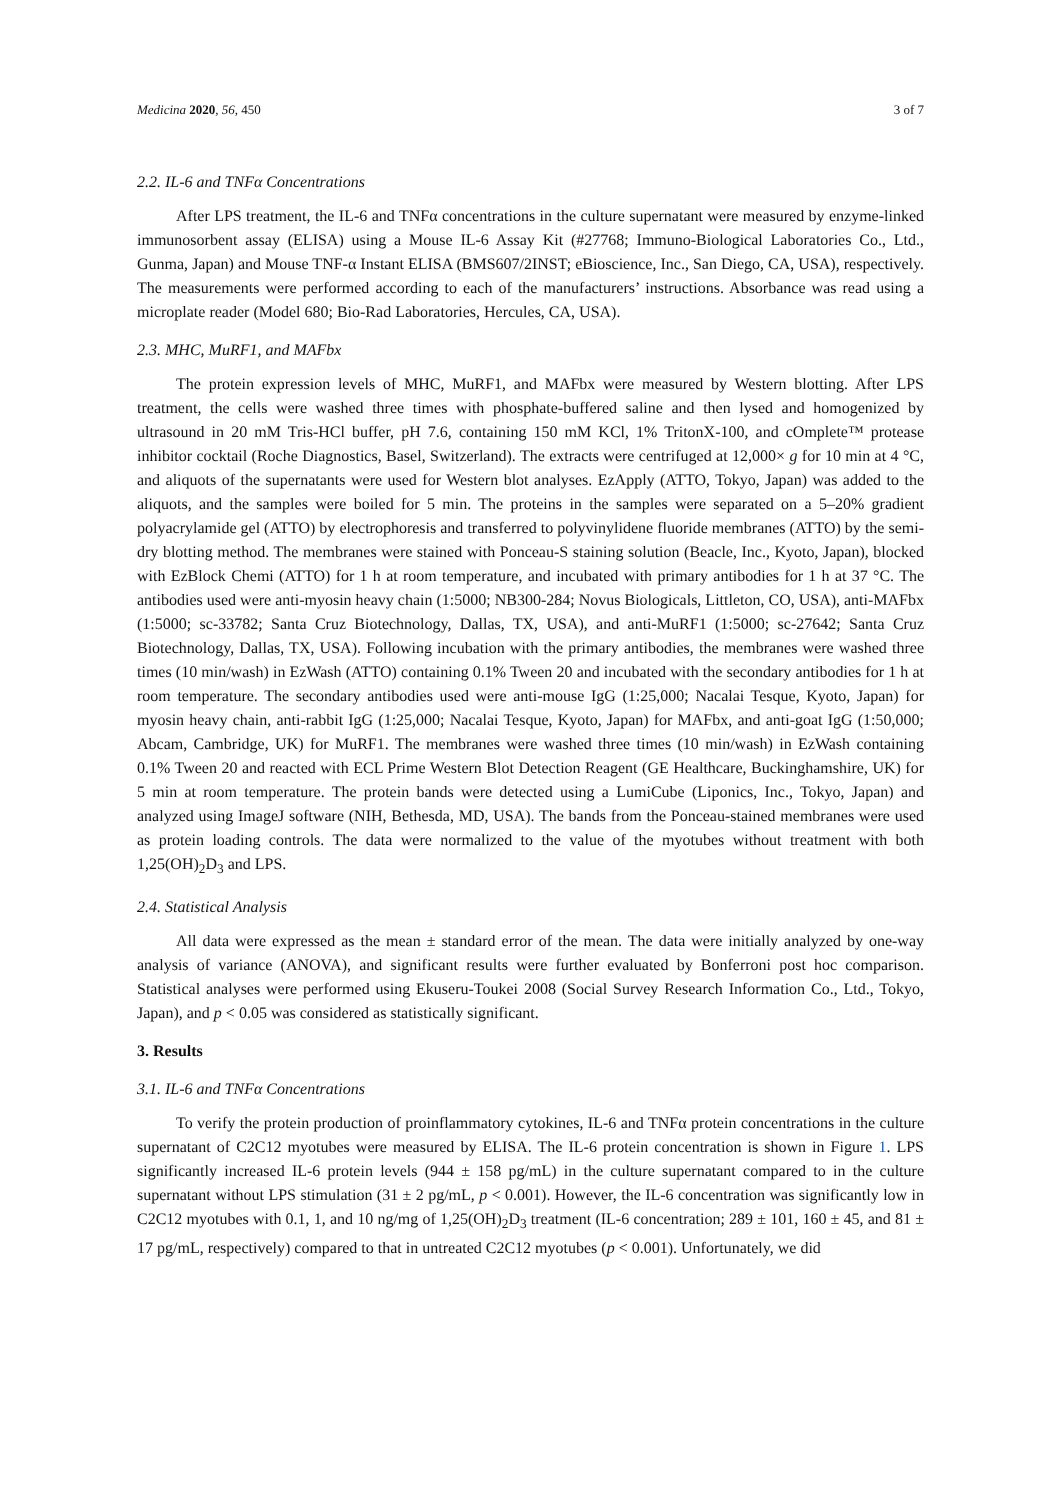Medicina 2020, 56, 450 3 of 7
2.2. IL-6 and TNFα Concentrations
After LPS treatment, the IL-6 and TNFα concentrations in the culture supernatant were measured by enzyme-linked immunosorbent assay (ELISA) using a Mouse IL-6 Assay Kit (#27768; Immuno-Biological Laboratories Co., Ltd., Gunma, Japan) and Mouse TNF-α Instant ELISA (BMS607/2INST; eBioscience, Inc., San Diego, CA, USA), respectively. The measurements were performed according to each of the manufacturers’ instructions. Absorbance was read using a microplate reader (Model 680; Bio-Rad Laboratories, Hercules, CA, USA).
2.3. MHC, MuRF1, and MAFbx
The protein expression levels of MHC, MuRF1, and MAFbx were measured by Western blotting. After LPS treatment, the cells were washed three times with phosphate-buffered saline and then lysed and homogenized by ultrasound in 20 mM Tris-HCl buffer, pH 7.6, containing 150 mM KCl, 1% TritonX-100, and cOmplete™ protease inhibitor cocktail (Roche Diagnostics, Basel, Switzerland). The extracts were centrifuged at 12,000× g for 10 min at 4 °C, and aliquots of the supernatants were used for Western blot analyses. EzApply (ATTO, Tokyo, Japan) was added to the aliquots, and the samples were boiled for 5 min. The proteins in the samples were separated on a 5–20% gradient polyacrylamide gel (ATTO) by electrophoresis and transferred to polyvinylidene fluoride membranes (ATTO) by the semi-dry blotting method. The membranes were stained with Ponceau-S staining solution (Beacle, Inc., Kyoto, Japan), blocked with EzBlock Chemi (ATTO) for 1 h at room temperature, and incubated with primary antibodies for 1 h at 37 °C. The antibodies used were anti-myosin heavy chain (1:5000; NB300-284; Novus Biologicals, Littleton, CO, USA), anti-MAFbx (1:5000; sc-33782; Santa Cruz Biotechnology, Dallas, TX, USA), and anti-MuRF1 (1:5000; sc-27642; Santa Cruz Biotechnology, Dallas, TX, USA). Following incubation with the primary antibodies, the membranes were washed three times (10 min/wash) in EzWash (ATTO) containing 0.1% Tween 20 and incubated with the secondary antibodies for 1 h at room temperature. The secondary antibodies used were anti-mouse IgG (1:25,000; Nacalai Tesque, Kyoto, Japan) for myosin heavy chain, anti-rabbit IgG (1:25,000; Nacalai Tesque, Kyoto, Japan) for MAFbx, and anti-goat IgG (1:50,000; Abcam, Cambridge, UK) for MuRF1. The membranes were washed three times (10 min/wash) in EzWash containing 0.1% Tween 20 and reacted with ECL Prime Western Blot Detection Reagent (GE Healthcare, Buckinghamshire, UK) for 5 min at room temperature. The protein bands were detected using a LumiCube (Liponics, Inc., Tokyo, Japan) and analyzed using ImageJ software (NIH, Bethesda, MD, USA). The bands from the Ponceau-stained membranes were used as protein loading controls. The data were normalized to the value of the myotubes without treatment with both 1,25(OH)<sub>2</sub>D<sub>3</sub> and LPS.
2.4. Statistical Analysis
All data were expressed as the mean ± standard error of the mean. The data were initially analyzed by one-way analysis of variance (ANOVA), and significant results were further evaluated by Bonferroni post hoc comparison. Statistical analyses were performed using Ekuseru-Toukei 2008 (Social Survey Research Information Co., Ltd., Tokyo, Japan), and p < 0.05 was considered as statistically significant.
3. Results
3.1. IL-6 and TNFα Concentrations
To verify the protein production of proinflammatory cytokines, IL-6 and TNFα protein concentrations in the culture supernatant of C2C12 myotubes were measured by ELISA. The IL-6 protein concentration is shown in Figure 1. LPS significantly increased IL-6 protein levels (944 ± 158 pg/mL) in the culture supernatant compared to in the culture supernatant without LPS stimulation (31 ± 2 pg/mL, p < 0.001). However, the IL-6 concentration was significantly low in C2C12 myotubes with 0.1, 1, and 10 ng/mg of 1,25(OH)<sub>2</sub>D<sub>3</sub> treatment (IL-6 concentration; 289 ± 101, 160 ± 45, and 81 ± 17 pg/mL, respectively) compared to that in untreated C2C12 myotubes (p < 0.001). Unfortunately, we did